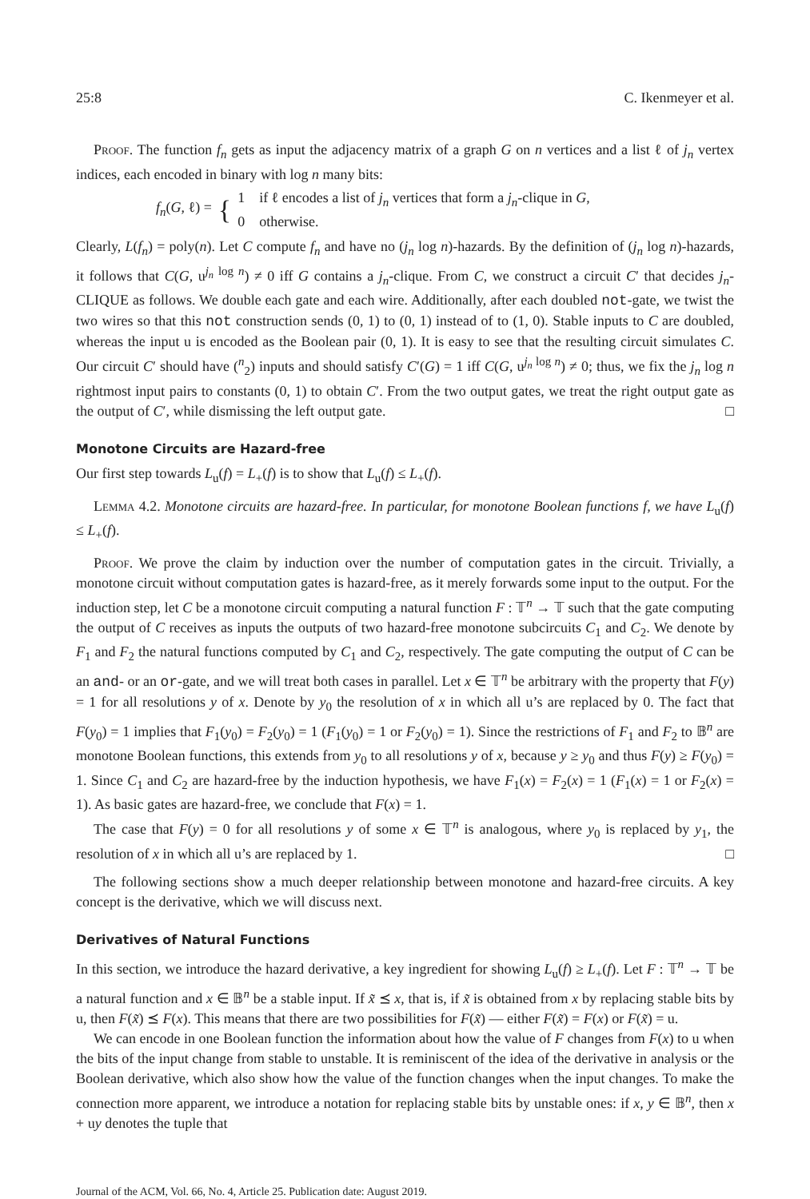25:8 C. Ikenmeyer et al.
Proof. The function f<sub>n</sub> gets as input the adjacency matrix of a graph G on n vertices and a list ℓ of j<sub>n</sub> vertex indices, each encoded in binary with log n many bits:
f<sub>n</sub>(G, ℓ) = { 1 if ℓ encodes a list of j<sub>n</sub> vertices that form a j<sub>n</sub>-clique in G,
0 otherwise.
Clearly, L(f<sub>n</sub>) = poly(n). Let C compute f<sub>n</sub> and have no (j<sub>n</sub> log n)-hazards. By the definition of (j<sub>n</sub> log n)-hazards, it follows that C(G, u<sup>j<sub>n</sub> log n</sup>) ≠ 0 iff G contains a j<sub>n</sub>-clique. From C, we construct a circuit C′ that decides j<sub>n</sub>-CLIQUE as follows. We double each gate and each wire. Additionally, after each doubled not-gate, we twist the two wires so that this not construction sends (0, 1) to (0, 1) instead of to (1, 0). Stable inputs to C are doubled, whereas the input u is encoded as the Boolean pair (0, 1). It is easy to see that the resulting circuit simulates C. Our circuit C′ should have (<sup>n</sup><sub>2</sub>) inputs and should satisfy C′(G) = 1 iff C(G, u<sup>j<sub>n</sub> log n</sup>) ≠ 0; thus, we fix the j<sub>n</sub> log n rightmost input pairs to constants (0, 1) to obtain C′. From the two output gates, we treat the right output gate as the output of C′, while dismissing the left output gate. □
Monotone Circuits are Hazard-free
Our first step towards L<sub>u</sub>(f) = L<sub>+</sub>(f) is to show that L<sub>u</sub>(f) ≤ L<sub>+</sub>(f).
Lemma 4.2. Monotone circuits are hazard-free. In particular, for monotone Boolean functions f, we have L<sub>u</sub>(f) ≤ L<sub>+</sub>(f).
Proof. We prove the claim by induction over the number of computation gates in the circuit. Trivially, a monotone circuit without computation gates is hazard-free, as it merely forwards some input to the output. For the induction step, let C be a monotone circuit computing a natural function F : 𝕋<sup>n</sup> → 𝕋 such that the gate computing the output of C receives as inputs the outputs of two hazard-free monotone subcircuits C<sub>1</sub> and C<sub>2</sub>. We denote by F<sub>1</sub> and F<sub>2</sub> the natural functions computed by C<sub>1</sub> and C<sub>2</sub>, respectively. The gate computing the output of C can be an and- or an or-gate, and we will treat both cases in parallel. Let x ∈ 𝕋<sup>n</sup> be arbitrary with the property that F(y) = 1 for all resolutions y of x. Denote by y<sub>0</sub> the resolution of x in which all u’s are replaced by 0. The fact that F(y<sub>0</sub>) = 1 implies that F<sub>1</sub>(y<sub>0</sub>) = F<sub>2</sub>(y<sub>0</sub>) = 1 (F<sub>1</sub>(y<sub>0</sub>) = 1 or F<sub>2</sub>(y<sub>0</sub>) = 1). Since the restrictions of F<sub>1</sub> and F<sub>2</sub> to 𝔹<sup>n</sup> are monotone Boolean functions, this extends from y<sub>0</sub> to all resolutions y of x, because y ≥ y<sub>0</sub> and thus F(y) ≥ F(y<sub>0</sub>) = 1. Since C<sub>1</sub> and C<sub>2</sub> are hazard-free by the induction hypothesis, we have F<sub>1</sub>(x) = F<sub>2</sub>(x) = 1 (F<sub>1</sub>(x) = 1 or F<sub>2</sub>(x) = 1). As basic gates are hazard-free, we conclude that F(x) = 1.
The case that F(y) = 0 for all resolutions y of some x ∈ 𝕋<sup>n</sup> is analogous, where y<sub>0</sub> is replaced by y<sub>1</sub>, the resolution of x in which all u’s are replaced by 1. □
The following sections show a much deeper relationship between monotone and hazard-free circuits. A key concept is the derivative, which we will discuss next.
Derivatives of Natural Functions
In this section, we introduce the hazard derivative, a key ingredient for showing L<sub>u</sub>(f) ≥ L<sub>+</sub>(f). Let F : 𝕋<sup>n</sup> → 𝕋 be a natural function and x ∈ 𝔹<sup>n</sup> be a stable input. If x̃ ⪯ x, that is, if x̃ is obtained from x by replacing stable bits by u, then F(x̃) ⪯ F(x). This means that there are two possibilities for F(x̃) — either F(x̃) = F(x) or F(x̃) = u.
We can encode in one Boolean function the information about how the value of F changes from F(x) to u when the bits of the input change from stable to unstable. It is reminiscent of the idea of the derivative in analysis or the Boolean derivative, which also show how the value of the function changes when the input changes. To make the connection more apparent, we introduce a notation for replacing stable bits by unstable ones: if x, y ∈ 𝔹<sup>n</sup>, then x + uy denotes the tuple that
Journal of the ACM, Vol. 66, No. 4, Article 25. Publication date: August 2019.